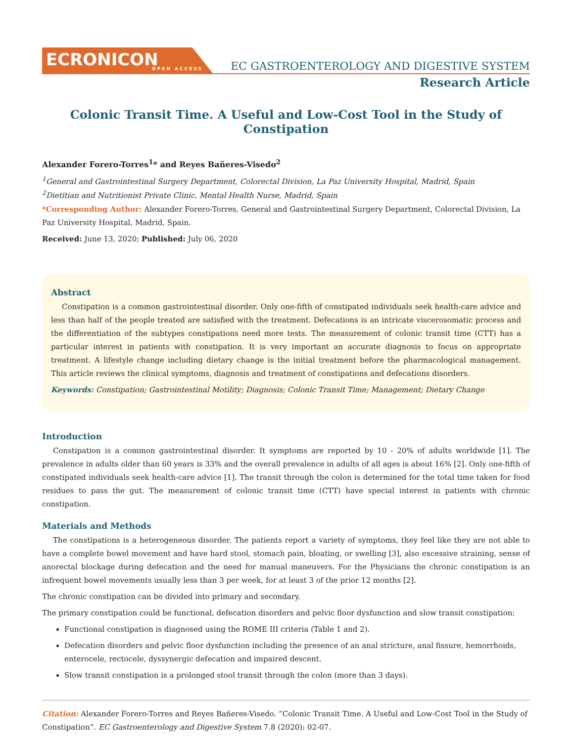ECRONICON
OPEN ACCESS
EC GASTROENTEROLOGY AND DIGESTIVE SYSTEM
Research Article
Colonic Transit Time. A Useful and Low-Cost Tool in the Study of Constipation
Alexander Forero-Torres<sup>1</sup>* and Reyes Bañeres-Visedo<sup>2</sup>
<sup>1</sup> General and Gastrointestinal Surgery Department, Colorectal Division, La Paz University Hospital, Madrid, Spain
<sup>2</sup> Dietitian and Nutritionist Private Clinic, Mental Health Nurse, Madrid, Spain
*Corresponding Author: Alexander Forero-Torres, General and Gastrointestinal Surgery Department, Colorectal Division, La Paz University Hospital, Madrid, Spain.
Received: June 13, 2020; Published: July 06, 2020
Abstract
Constipation is a common gastrointestinal disorder. Only one-fifth of constipated individuals seek health-care advice and less than half of the people treated are satisfied with the treatment. Defecations is an intricate viscerosomatic process and the differentiation of the subtypes constipations need more tests. The measurement of colonic transit time (CTT) has a particular interest in patients with constipation. It is very important an accurate diagnosis to focus on appropriate treatment. A lifestyle change including dietary change is the initial treatment before the pharmacological management. This article reviews the clinical symptoms, diagnosis and treatment of constipations and defecations disorders.
Keywords: Constipation; Gastrointestinal Motility; Diagnosis; Colonic Transit Time; Management; Dietary Change
Introduction
Constipation is a common gastrointestinal disorder. It symptoms are reported by 10 - 20% of adults worldwide [1]. The prevalence in adults older than 60 years is 33% and the overall prevalence in adults of all ages is about 16% [2]. Only one-fifth of constipated individuals seek health-care advice [1]. The transit through the colon is determined for the total time taken for food residues to pass the gut. The measurement of colonic transit time (CTT) have special interest in patients with chronic constipation.
Materials and Methods
The constipations is a heterogeneous disorder. The patients report a variety of symptoms, they feel like they are not able to have a complete bowel movement and have hard stool, stomach pain, bloating, or swelling [3], also excessive straining, sense of anorectal blockage during defecation and the need for manual maneuvers. For the Physicians the chronic constipation is an infrequent bowel movements usually less than 3 per week, for at least 3 of the prior 12 months [2].
The chronic constipation can be divided into primary and secondary.
The primary constipation could be functional, defecation disorders and pelvic floor dysfunction and slow transit constipation:
Functional constipation is diagnosed using the ROME III criteria (Table 1 and 2).
Defecation disorders and pelvic floor dysfunction including the presence of an anal stricture, anal fissure, hemorrhoids, enterocele, rectocele, dyssynergic defecation and impaired descent.
Slow transit constipation is a prolonged stool transit through the colon (more than 3 days).
Citation: Alexander Forero-Torres and Reyes Bañeres-Visedo. “Colonic Transit Time. A Useful and Low-Cost Tool in the Study of Constipation”. EC Gastroenterology and Digestive System 7.8 (2020): 02-07.